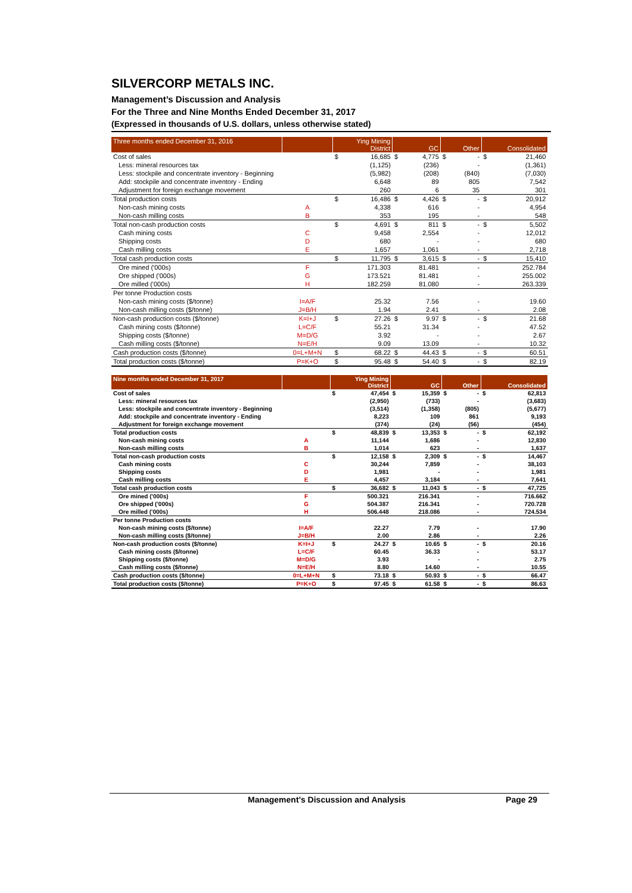SILVERCORP METALS INC.
Management’s Discussion and Analysis
For the Three and Nine Months Ended December 31, 2017
(Expressed in thousands of U.S. dollars, unless otherwise stated)
| Three months ended December 31, 2016 | | Ying Mining District | | GC | | Other | | Consolidated | |
| --- | --- | --- | --- | --- | --- | --- | --- | --- | --- |
| Cost of sales | | $ | 16,685 | $ | 4,775 | $ | - | $ | 21,460 |
| Less: mineral resources tax | | | (1,125) | | (236) | | - | | (1,361) |
| Less: stockpile and concentrate inventory - Beginning | | | (5,982) | | (208) | | (840) | | (7,030) |
| Add: stockpile and concentrate inventory - Ending | | | 6,648 | | 89 | | 805 | | 7,542 |
| Adjustment for foreign exchange movement | | | 260 | | 6 | | 35 | | 301 |
| Total production costs | | $ | 16,486 | $ | 4,426 | $ | - | $ | 20,912 |
| Non-cash mining costs | A | | 4,338 | | 616 | | - | | 4,954 |
| Non-cash milling costs | B | | 353 | | 195 | | - | | 548 |
| Total non-cash production costs | | $ | 4,691 | $ | 811 | $ | - | $ | 5,502 |
| Cash mining costs | C | | 9,458 | | 2,554 | | - | | 12,012 |
| Shipping costs | D | | 680 | | - | | - | | 680 |
| Cash milling costs | E | | 1,657 | | 1,061 | | - | | 2,718 |
| Total cash production costs | | $ | 11,795 | $ | 3,615 | $ | - | $ | 15,410 |
| Ore mined ('000s) | F | | 171.303 | | 81.481 | | - | | 252.784 |
| Ore shipped ('000s) | G | | 173.521 | | 81.481 | | - | | 255.002 |
| Ore milled ('000s) | H | | 182.259 | | 81.080 | | - | | 263.339 |
| Per tonne Production costs | | | | | | | | | |
| Non-cash mining costs ($/tonne) | I=A/F | | 25.32 | | 7.56 | | - | | 19.60 |
| Non-cash milling costs ($/tonne) | J=B/H | | 1.94 | | 2.41 | | - | | 2.08 |
| Non-cash production costs ($/tonne) | K=I+J | $ | 27.26 | $ | 9.97 | $ | - | $ | 21.68 |
| Cash mining costs ($/tonne) | L=C/F | | 55.21 | | 31.34 | | - | | 47.52 |
| Shipping costs ($/tonne) | M=D/G | | 3.92 | | - | | - | | 2.67 |
| Cash milling costs ($/tonne) | N=E/H | | 9.09 | | 13.09 | | - | | 10.32 |
| Cash production costs ($/tonne) | 0=L+M+N | $ | 68.22 | $ | 44.43 | $ | - | $ | 60.51 |
| Total production costs ($/tonne) | P=K+O | $ | 95.48 | $ | 54.40 | $ | - | $ | 82.19 |
| Nine months ended December 31, 2017 | | Ying Mining District | | GC | | Other | | Consolidated | |
| --- | --- | --- | --- | --- | --- | --- | --- | --- | --- |
| Cost of sales | | $ | 47,454 | $ | 15,359 | $ | - | $ | 62,813 |
| Less: mineral resources tax | | | (2,950) | | (733) | | - | | (3,683) |
| Less: stockpile and concentrate inventory - Beginning | | | (3,514) | | (1,358) | | (805) | | (5,677) |
| Add: stockpile and concentrate inventory - Ending | | | 8,223 | | 109 | | 861 | | 9,193 |
| Adjustment for foreign exchange movement | | | (374) | | (24) | | (56) | | (454) |
| Total production costs | | $ | 48,839 | $ | 13,353 | $ | - | $ | 62,192 |
| Non-cash mining costs | A | | 11,144 | | 1,686 | | - | | 12,830 |
| Non-cash milling costs | B | | 1,014 | | 623 | | - | | 1,637 |
| Total non-cash production costs | | $ | 12,158 | $ | 2,309 | $ | - | $ | 14,467 |
| Cash mining costs | C | | 30,244 | | 7,859 | | - | | 38,103 |
| Shipping costs | D | | 1,981 | | - | | - | | 1,981 |
| Cash milling costs | E | | 4,457 | | 3,184 | | - | | 7,641 |
| Total cash production costs | | $ | 36,682 | $ | 11,043 | $ | - | $ | 47,725 |
| Ore mined ('000s) | F | | 500.321 | | 216.341 | | - | | 716.662 |
| Ore shipped ('000s) | G | | 504.387 | | 216.341 | | - | | 720.728 |
| Ore milled ('000s) | H | | 506.448 | | 218.086 | | - | | 724.534 |
| Per tonne Production costs | | | | | | | | | |
| Non-cash mining costs ($/tonne) | I=A/F | | 22.27 | | 7.79 | | - | | 17.90 |
| Non-cash milling costs ($/tonne) | J=B/H | | 2.00 | | 2.86 | | - | | 2.26 |
| Non-cash production costs ($/tonne) | K=I+J | $ | 24.27 | $ | 10.65 | $ | - | $ | 20.16 |
| Cash mining costs ($/tonne) | L=C/F | | 60.45 | | 36.33 | | - | | 53.17 |
| Shipping costs ($/tonne) | M=D/G | | 3.93 | | - | | - | | 2.75 |
| Cash milling costs ($/tonne) | N=E/H | | 8.80 | | 14.60 | | - | | 10.55 |
| Cash production costs ($/tonne) | 0=L+M+N | $ | 73.18 | $ | 50.93 | $ | - | $ | 66.47 |
| Total production costs ($/tonne) | P=K+O | $ | 97.45 | $ | 61.58 | $ | - | $ | 86.63 |
Management’s Discussion and Analysis Page 29